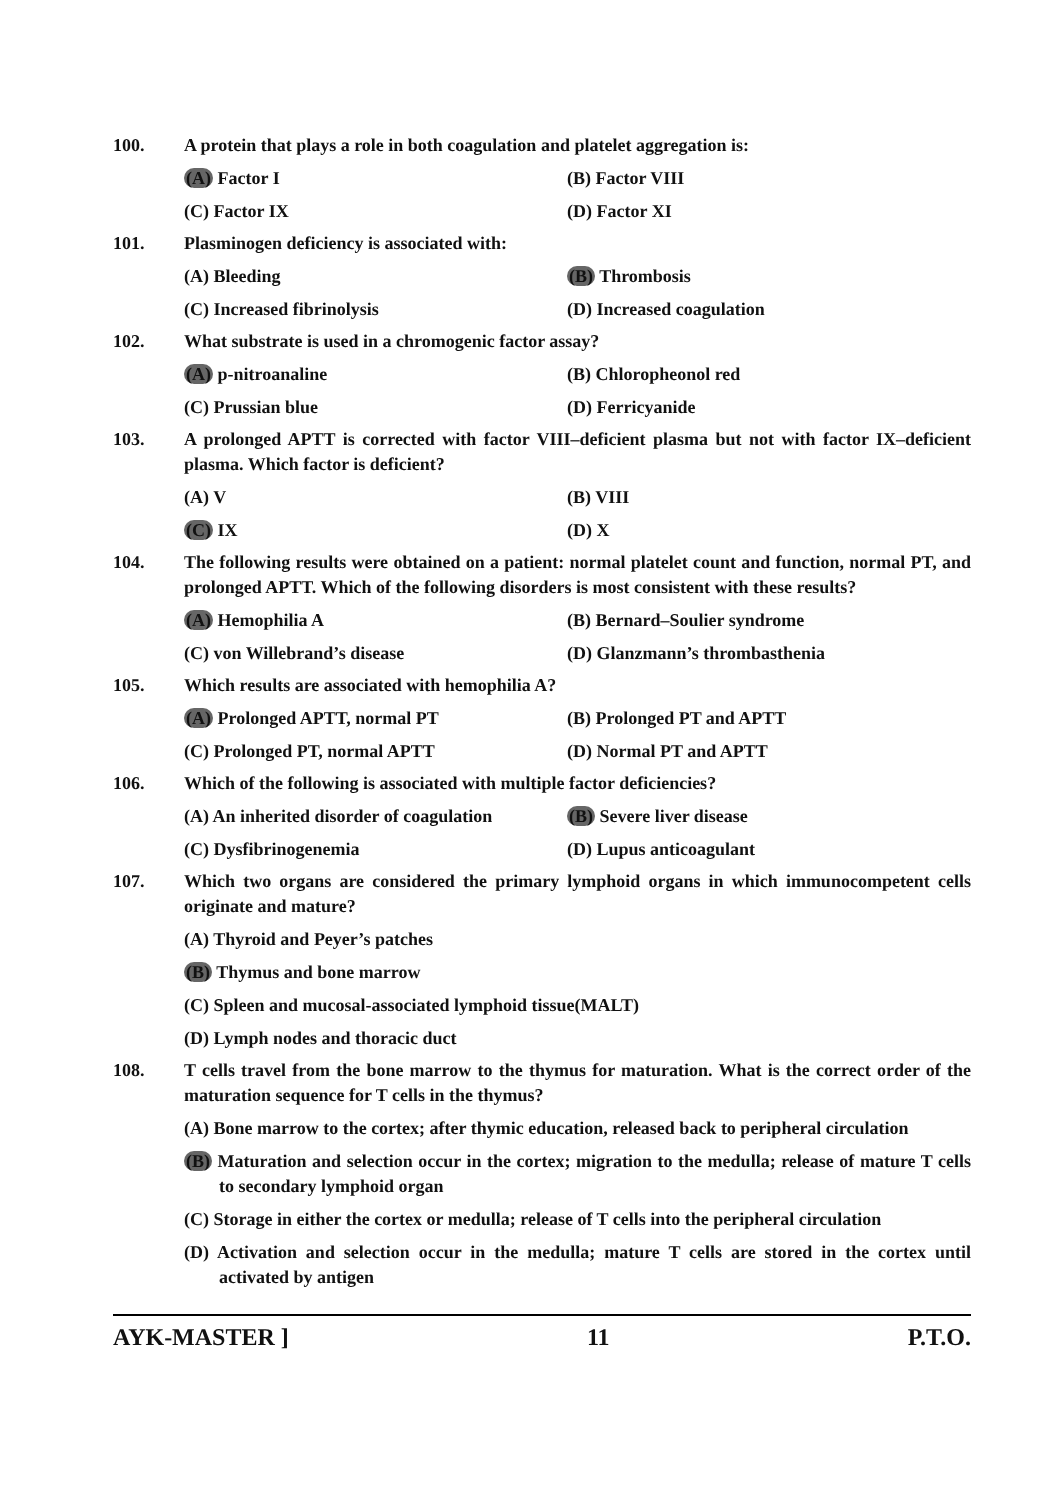100. A protein that plays a role in both coagulation and platelet aggregation is:
(A) Factor I (B) Factor VIII
(C) Factor IX (D) Factor XI
101. Plasminogen deficiency is associated with:
(A) Bleeding (B) Thrombosis
(C) Increased fibrinolysis (D) Increased coagulation
102. What substrate is used in a chromogenic factor assay?
(A) p-nitroanaline (B) Chloropheonol red
(C) Prussian blue (D) Ferricyanide
103. A prolonged APTT is corrected with factor VIII–deficient plasma but not with factor IX–deficient plasma. Which factor is deficient?
(A) V (B) VIII
(C) IX (D) X
104. The following results were obtained on a patient: normal platelet count and function, normal PT, and prolonged APTT. Which of the following disorders is most consistent with these results?
(A) Hemophilia A (B) Bernard–Soulier syndrome
(C) von Willebrand’s disease (D) Glanzmann’s thrombasthenia
105. Which results are associated with hemophilia A?
(A) Prolonged APTT, normal PT (B) Prolonged PT and APTT
(C) Prolonged PT, normal APTT (D) Normal PT and APTT
106. Which of the following is associated with multiple factor deficiencies?
(A) An inherited disorder of coagulation
(B) Severe liver disease
(C) Dysfibrinogenemia (D) Lupus anticoagulant
107. Which two organs are considered the primary lymphoid organs in which immunocompetent cells originate and mature?
(A) Thyroid and Peyer’s patches
(B) Thymus and bone marrow
(C) Spleen and mucosal-associated lymphoid tissue(MALT)
(D) Lymph nodes and thoracic duct
108. T cells travel from the bone marrow to the thymus for maturation. What is the correct order of the maturation sequence for T cells in the thymus?
(A) Bone marrow to the cortex; after thymic education, released back to peripheral circulation
(B) Maturation and selection occur in the cortex; migration to the medulla; release of mature T cells to secondary lymphoid organ
(C) Storage in either the cortex or medulla; release of T cells into the peripheral circulation
(D) Activation and selection occur in the medulla; mature T cells are stored in the cortex until activated by antigen
AYK-MASTER ] 11 P.T.O.